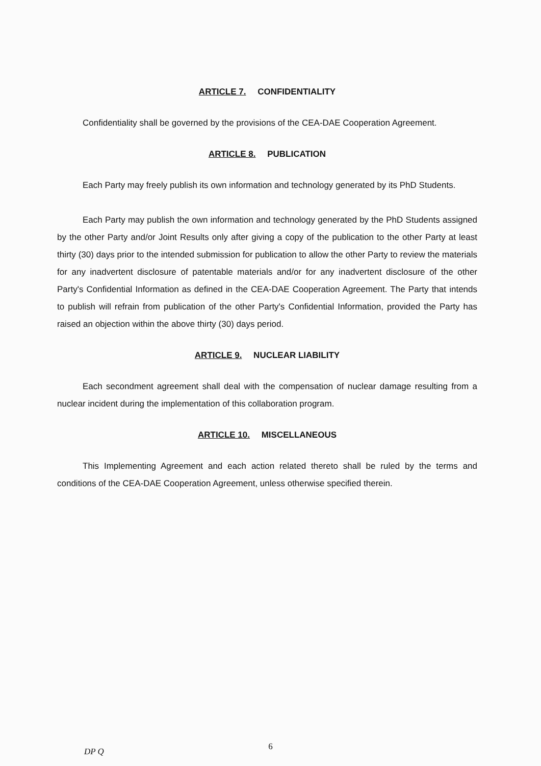ARTICLE 7. CONFIDENTIALITY
Confidentiality shall be governed by the provisions of the CEA-DAE Cooperation Agreement.
ARTICLE 8. PUBLICATION
Each Party may freely publish its own information and technology generated by its PhD Students.
Each Party may publish the own information and technology generated by the PhD Students assigned by the other Party and/or Joint Results only after giving a copy of the publication to the other Party at least thirty (30) days prior to the intended submission for publication to allow the other Party to review the materials for any inadvertent disclosure of patentable materials and/or for any inadvertent disclosure of the other Party's Confidential Information as defined in the CEA-DAE Cooperation Agreement. The Party that intends to publish will refrain from publication of the other Party's Confidential Information, provided the Party has raised an objection within the above thirty (30) days period.
ARTICLE 9. NUCLEAR LIABILITY
Each secondment agreement shall deal with the compensation of nuclear damage resulting from a nuclear incident during the implementation of this collaboration program.
ARTICLE 10. MISCELLANEOUS
This Implementing Agreement and each action related thereto shall be ruled by the terms and conditions of the CEA-DAE Cooperation Agreement, unless otherwise specified therein.
6 DP Q